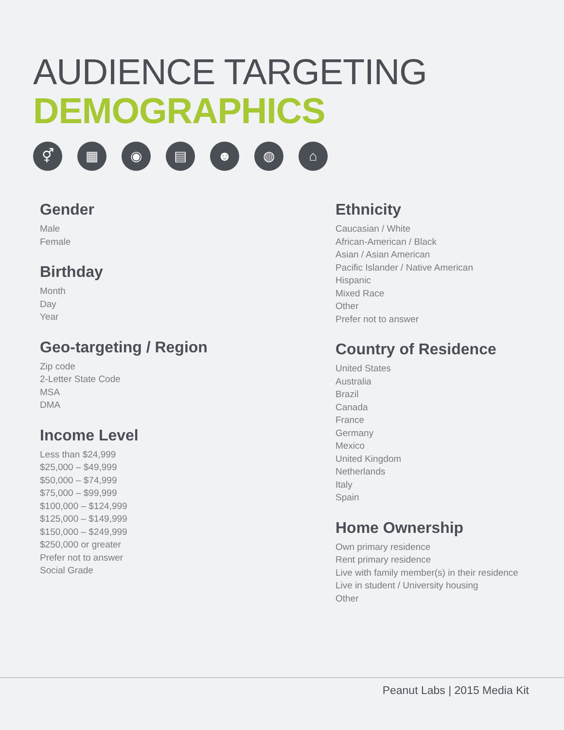AUDIENCE TARGETING
DEMOGRAPHICS
⚥ ▦ ◉ ▤ ☻ ◍ ⌂
Gender
Male
Female
Birthday
Month
Day
Year
Geo-targeting / Region
Zip code
2-Letter State Code
MSA
DMA
Income Level
Less than $24,999
$25,000 – $49,999
$50,000 – $74,999
$75,000 – $99,999
$100,000 – $124,999
$125,000 – $149,999
$150,000 – $249,999
$250,000 or greater
Prefer not to answer
Social Grade
Ethnicity
Caucasian / White
African-American / Black
Asian / Asian American
Pacific Islander / Native American
Hispanic
Mixed Race
Other
Prefer not to answer
Country of Residence
United States
Australia
Brazil
Canada
France
Germany
Mexico
United Kingdom
Netherlands
Italy
Spain
Home Ownership
Own primary residence
Rent primary residence
Live with family member(s) in their residence
Live in student / University housing
Other
Peanut Labs | 2015 Media Kit